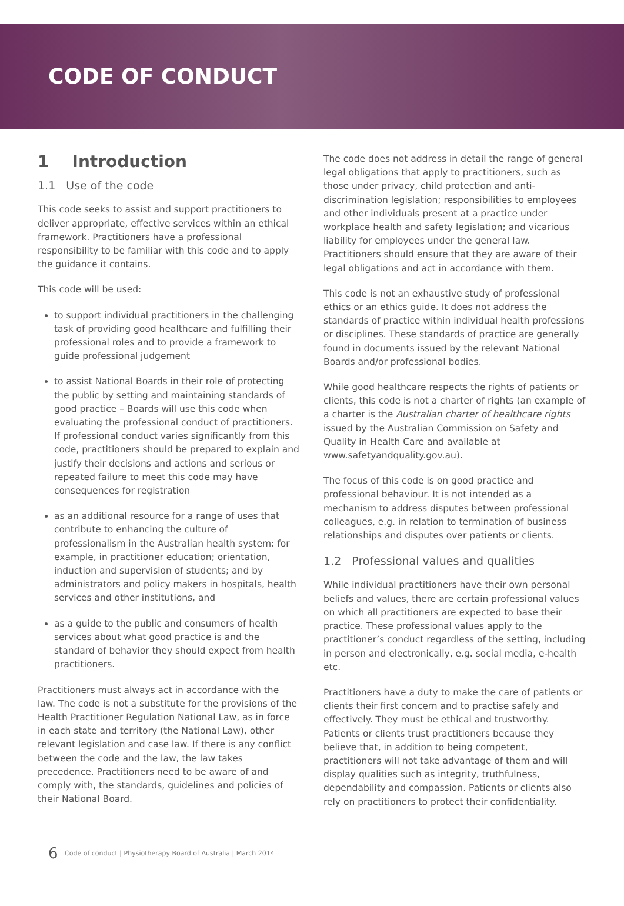CODE OF CONDUCT
1 Introduction
1.1 Use of the code
This code seeks to assist and support practitioners to deliver appropriate, effective services within an ethical framework. Practitioners have a professional responsibility to be familiar with this code and to apply the guidance it contains.
This code will be used:
to support individual practitioners in the challenging task of providing good healthcare and fulfilling their professional roles and to provide a framework to guide professional judgement
to assist National Boards in their role of protecting the public by setting and maintaining standards of good practice – Boards will use this code when evaluating the professional conduct of practitioners. If professional conduct varies significantly from this code, practitioners should be prepared to explain and justify their decisions and actions and serious or repeated failure to meet this code may have consequences for registration
as an additional resource for a range of uses that contribute to enhancing the culture of professionalism in the Australian health system: for example, in practitioner education; orientation, induction and supervision of students; and by administrators and policy makers in hospitals, health services and other institutions, and
as a guide to the public and consumers of health services about what good practice is and the standard of behavior they should expect from health practitioners.
Practitioners must always act in accordance with the law. The code is not a substitute for the provisions of the Health Practitioner Regulation National Law, as in force in each state and territory (the National Law), other relevant legislation and case law. If there is any conflict between the code and the law, the law takes precedence. Practitioners need to be aware of and comply with, the standards, guidelines and policies of their National Board.
The code does not address in detail the range of general legal obligations that apply to practitioners, such as those under privacy, child protection and anti-discrimination legislation; responsibilities to employees and other individuals present at a practice under workplace health and safety legislation; and vicarious liability for employees under the general law. Practitioners should ensure that they are aware of their legal obligations and act in accordance with them.
This code is not an exhaustive study of professional ethics or an ethics guide. It does not address the standards of practice within individual health professions or disciplines. These standards of practice are generally found in documents issued by the relevant National Boards and/or professional bodies.
While good healthcare respects the rights of patients or clients, this code is not a charter of rights (an example of a charter is the Australian charter of healthcare rights issued by the Australian Commission on Safety and Quality in Health Care and available at www.safetyandquality.gov.au).
The focus of this code is on good practice and professional behaviour. It is not intended as a mechanism to address disputes between professional colleagues, e.g. in relation to termination of business relationships and disputes over patients or clients.
1.2 Professional values and qualities
While individual practitioners have their own personal beliefs and values, there are certain professional values on which all practitioners are expected to base their practice. These professional values apply to the practitioner’s conduct regardless of the setting, including in person and electronically, e.g. social media, e-health etc.
Practitioners have a duty to make the care of patients or clients their first concern and to practise safely and effectively. They must be ethical and trustworthy. Patients or clients trust practitioners because they believe that, in addition to being competent, practitioners will not take advantage of them and will display qualities such as integrity, truthfulness, dependability and compassion. Patients or clients also rely on practitioners to protect their confidentiality.
6 Code of conduct | Physiotherapy Board of Australia | March 2014